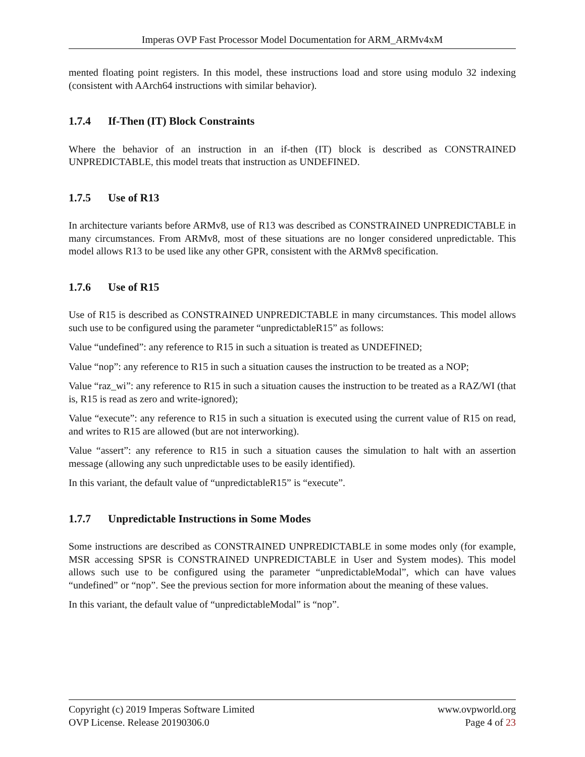Imperas OVP Fast Processor Model Documentation for ARM_ARMv4xM
mented floating point registers. In this model, these instructions load and store using modulo 32 indexing (consistent with AArch64 instructions with similar behavior).
1.7.4 If-Then (IT) Block Constraints
Where the behavior of an instruction in an if-then (IT) block is described as CONSTRAINED UNPREDICTABLE, this model treats that instruction as UNDEFINED.
1.7.5 Use of R13
In architecture variants before ARMv8, use of R13 was described as CONSTRAINED UNPREDICTABLE in many circumstances. From ARMv8, most of these situations are no longer considered unpredictable. This model allows R13 to be used like any other GPR, consistent with the ARMv8 specification.
1.7.6 Use of R15
Use of R15 is described as CONSTRAINED UNPREDICTABLE in many circumstances. This model allows such use to be configured using the parameter “unpredictableR15” as follows:
Value “undefined”: any reference to R15 in such a situation is treated as UNDEFINED;
Value “nop”: any reference to R15 in such a situation causes the instruction to be treated as a NOP;
Value “raz_wi”: any reference to R15 in such a situation causes the instruction to be treated as a RAZ/WI (that is, R15 is read as zero and write-ignored);
Value “execute”: any reference to R15 in such a situation is executed using the current value of R15 on read, and writes to R15 are allowed (but are not interworking).
Value “assert”: any reference to R15 in such a situation causes the simulation to halt with an assertion message (allowing any such unpredictable uses to be easily identified).
In this variant, the default value of “unpredictableR15” is “execute”.
1.7.7 Unpredictable Instructions in Some Modes
Some instructions are described as CONSTRAINED UNPREDICTABLE in some modes only (for example, MSR accessing SPSR is CONSTRAINED UNPREDICTABLE in User and System modes). This model allows such use to be configured using the parameter “unpredictableModal”, which can have values “undefined” or “nop”. See the previous section for more information about the meaning of these values.
In this variant, the default value of “unpredictableModal” is “nop”.
Copyright (c) 2019 Imperas Software Limited
OVP License. Release 20190306.0
www.ovpworld.org
Page 4 of 23